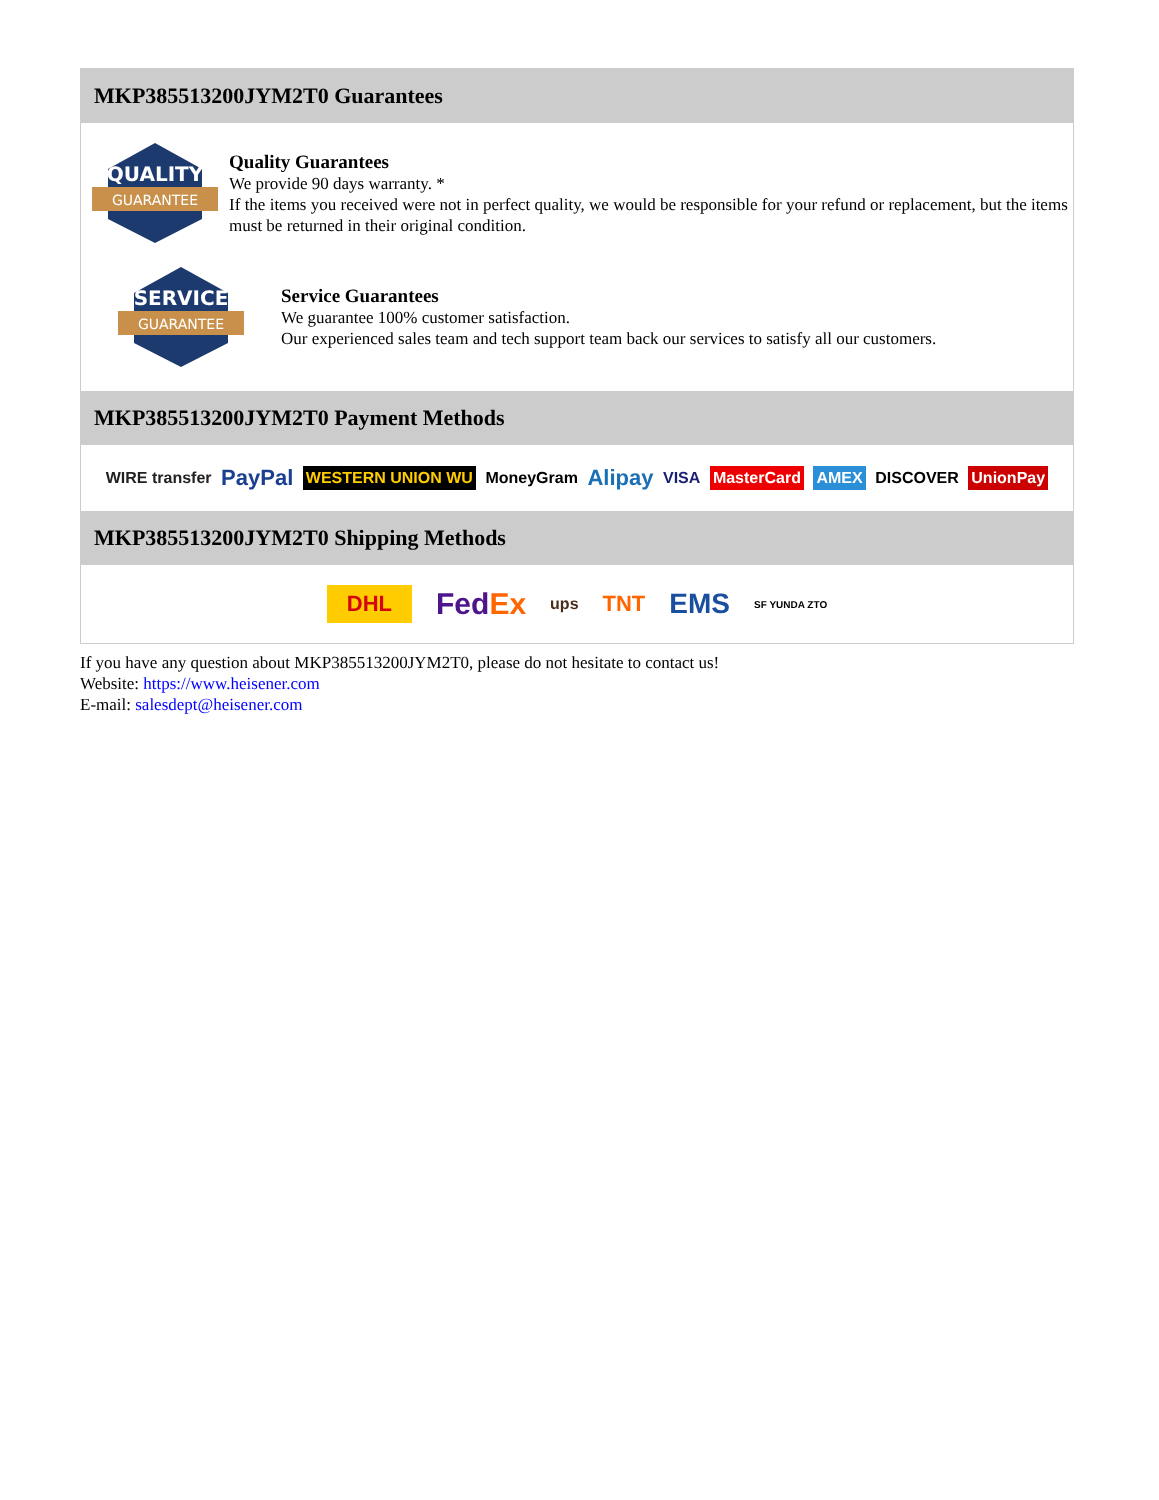MKP385513200JYM2T0 Guarantees
QUALITY
GUARANTEE
Quality Guarantees
We provide 90 days warranty. *
If the items you received were not in perfect quality, we would be responsible for your refund or replacement, but the items must be returned in their original condition.
SERVICE
GUARANTEE
Service Guarantees
We guarantee 100% customer satisfaction.
Our experienced sales team and tech support team back our services to satisfy all our customers.
MKP385513200JYM2T0 Payment Methods
WIRE transfer PayPal WESTERN UNION WU MoneyGram Alipay VISA MasterCard AMEX DISCOVER UnionPay
MKP385513200JYM2T0 Shipping Methods
DHL FedEx ups TNT EMS SF YUNDA ZTO
If you have any question about MKP385513200JYM2T0, please do not hesitate to contact us!
Website: https://www.heisener.com
E-mail: salesdept@heisener.com